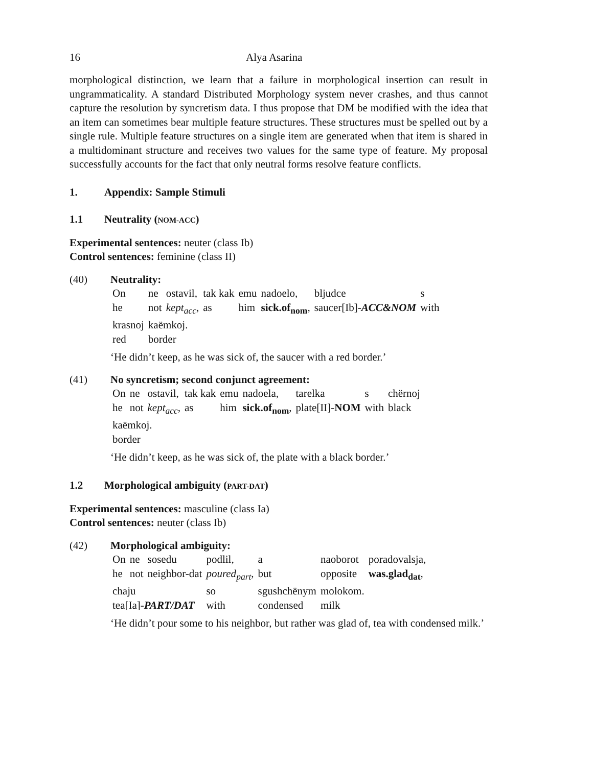16 Alya Asarina
morphological distinction, we learn that a failure in morphological insertion can result in ungrammaticality. A standard Distributed Morphology system never crashes, and thus cannot capture the resolution by syncretism data. I thus propose that DM be modified with the idea that an item can sometimes bear multiple feature structures. These structures must be spelled out by a single rule. Multiple feature structures on a single item are generated when that item is shared in a multidominant structure and receives two values for the same type of feature. My proposal successfully accounts for the fact that only neutral forms resolve feature conflicts.
1. Appendix: Sample Stimuli
1.1 Neutrality (NOM-ACC)
Experimental sentences: neuter (class Ib)
Control sentences: feminine (class II)
(40) Neutrality:
| On | ne | ostavil, | tak kak | emu | nadoelo, | bljudce | s |
| he | not | kept<sub>acc</sub> , | as | him | sick.of<sub>nom</sub> , | saucer[Ib]- ACC&NOM | with |
| krasnoj | kaëmkoj. | | | | | | |
| red | border | | | | | | |
‘He didn’t keep, as he was sick of, the saucer with a red border.’
(41) No syncretism; second conjunct agreement:
| On | ne | ostavil, | tak kak | emu | nadoela, | tarelka | s | chërnoj |
| he | not | kept<sub>acc</sub> , | as | him | sick.of<sub>nom</sub> , | plate[II]- NOM | with | black |
| kaëmkoj. | | | | | | | | |
| border | | | | | | | | |
‘He didn’t keep, as he was sick of, the plate with a black border.’
1.2 Morphological ambiguity (PART-DAT)
Experimental sentences: masculine (class Ia)
Control sentences: neuter (class Ib)
(42) Morphological ambiguity:
| On | ne | sosedu | podlil, | a | naoborot | poradovalsja, |
| he | not | neighbor-dat | poured<sub>part</sub> , | but | opposite | was.glad<sub>dat</sub> , |
| chaju | | | so | sgushchënym | molokom. | |
| tea[Ia]- PART/DAT | | | with | condensed | milk | |
‘He didn’t pour some to his neighbor, but rather was glad of, tea with condensed milk.’